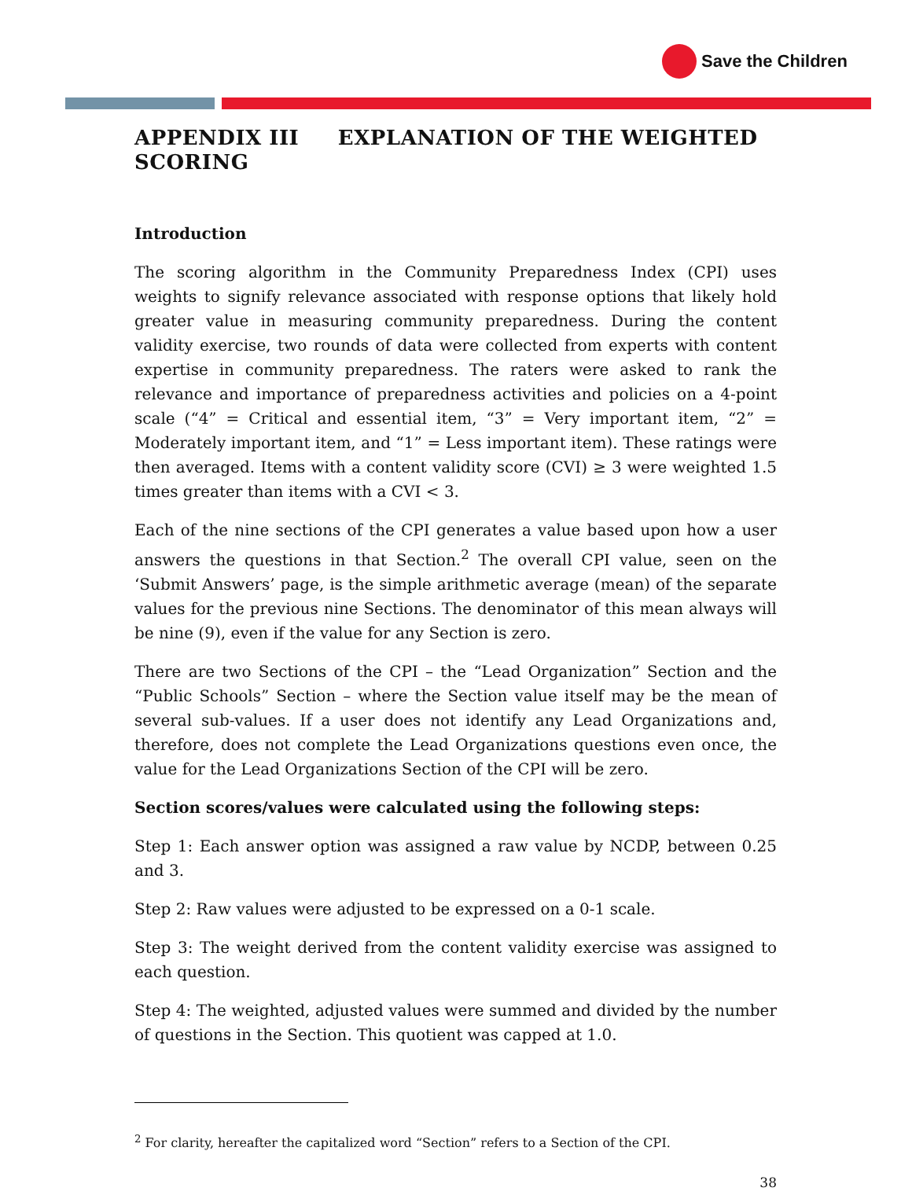Save the Children
APPENDIX III EXPLANATION OF THE WEIGHTED SCORING
Introduction
The scoring algorithm in the Community Preparedness Index (CPI) uses weights to signify relevance associated with response options that likely hold greater value in measuring community preparedness. During the content validity exercise, two rounds of data were collected from experts with content expertise in community preparedness. The raters were asked to rank the relevance and importance of preparedness activities and policies on a 4-point scale (“4” = Critical and essential item, “3” = Very important item, “2” = Moderately important item, and “1” = Less important item). These ratings were then averaged. Items with a content validity score (CVI) ≥ 3 were weighted 1.5 times greater than items with a CVI < 3.
Each of the nine sections of the CPI generates a value based upon how a user answers the questions in that Section.<sup>2</sup> The overall CPI value, seen on the ‘Submit Answers’ page, is the simple arithmetic average (mean) of the separate values for the previous nine Sections. The denominator of this mean always will be nine (9), even if the value for any Section is zero.
There are two Sections of the CPI – the “Lead Organization” Section and the “Public Schools” Section – where the Section value itself may be the mean of several sub-values. If a user does not identify any Lead Organizations and, therefore, does not complete the Lead Organizations questions even once, the value for the Lead Organizations Section of the CPI will be zero.
Section scores/values were calculated using the following steps:
Step 1: Each answer option was assigned a raw value by NCDP, between 0.25 and 3.
Step 2: Raw values were adjusted to be expressed on a 0-1 scale.
Step 3: The weight derived from the content validity exercise was assigned to each question.
Step 4: The weighted, adjusted values were summed and divided by the number of questions in the Section. This quotient was capped at 1.0.
<sup>2</sup> For clarity, hereafter the capitalized word “Section” refers to a Section of the CPI.
38